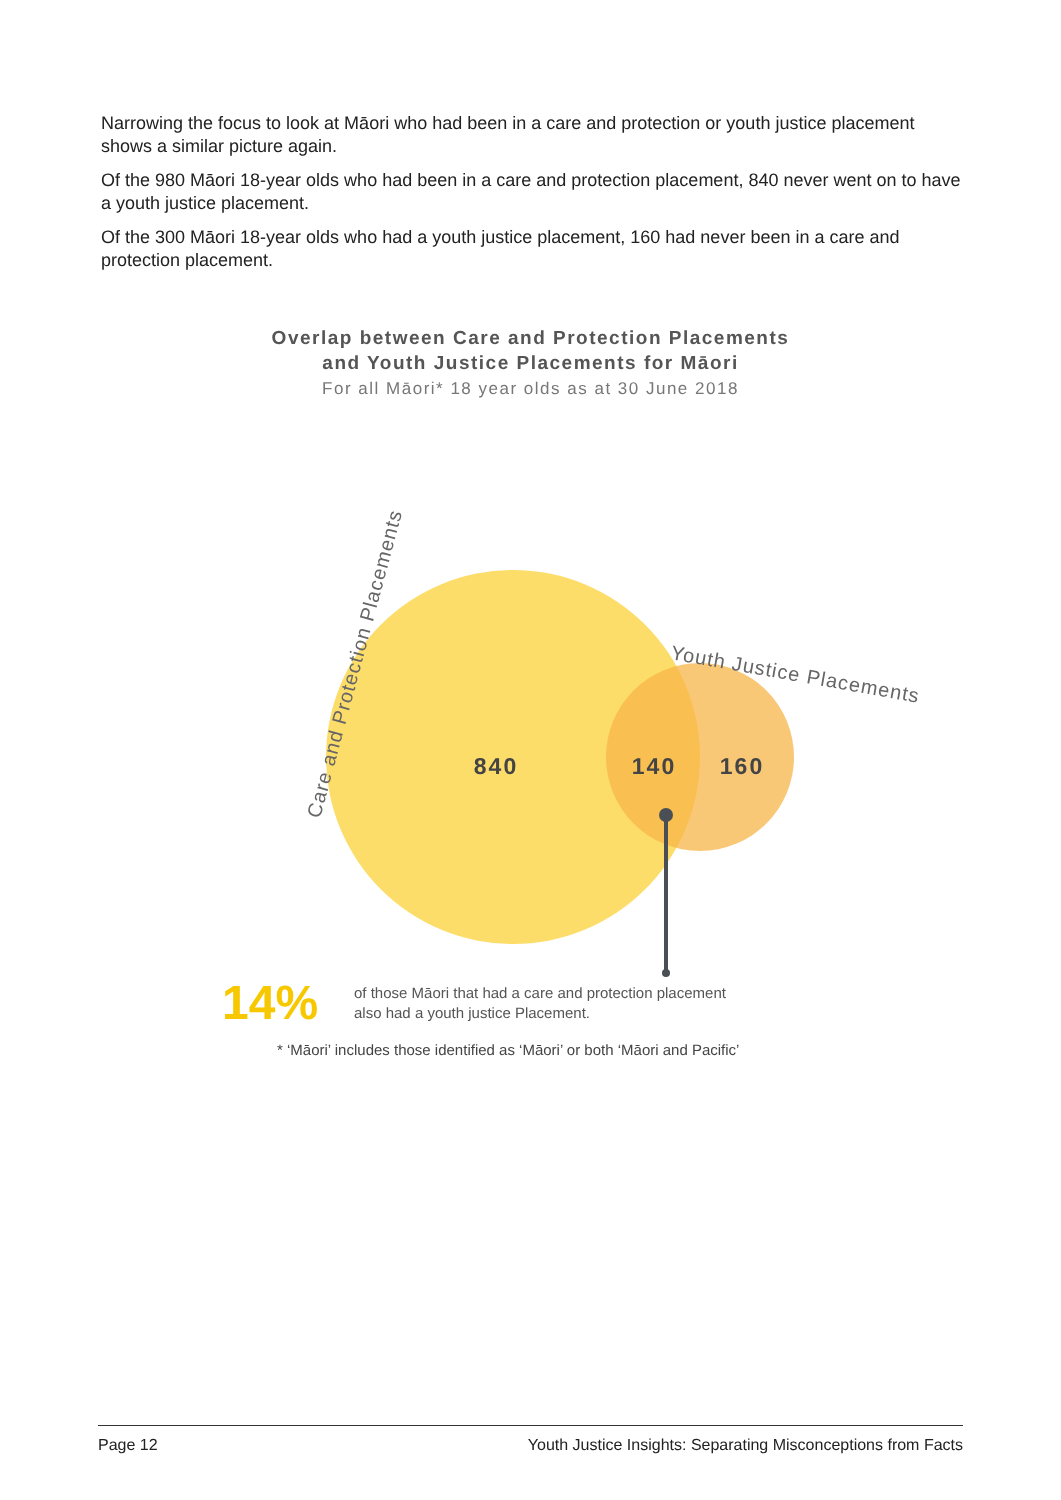Narrowing the focus to look at Māori who had been in a care and protection or youth justice placement shows a similar picture again.
Of the 980 Māori 18-year olds who had been in a care and protection placement, 840 never went on to have a youth justice placement.
Of the 300 Māori 18-year olds who had a youth justice placement, 160 had never been in a care and protection placement.
Overlap between Care and Protection Placements
and Youth Justice Placements for Māori
For all Māori* 18 year olds as at 30 June 2018
840
140
160
Care and Protection Placements
Youth Justice Placements
14%
of those Māori that had a care and protection placement
also had a youth justice Placement.
* ‘Māori’ includes those identified as ‘Māori’ or both ‘Māori and Pacific’
Page 12 Youth Justice Insights: Separating Misconceptions from Facts